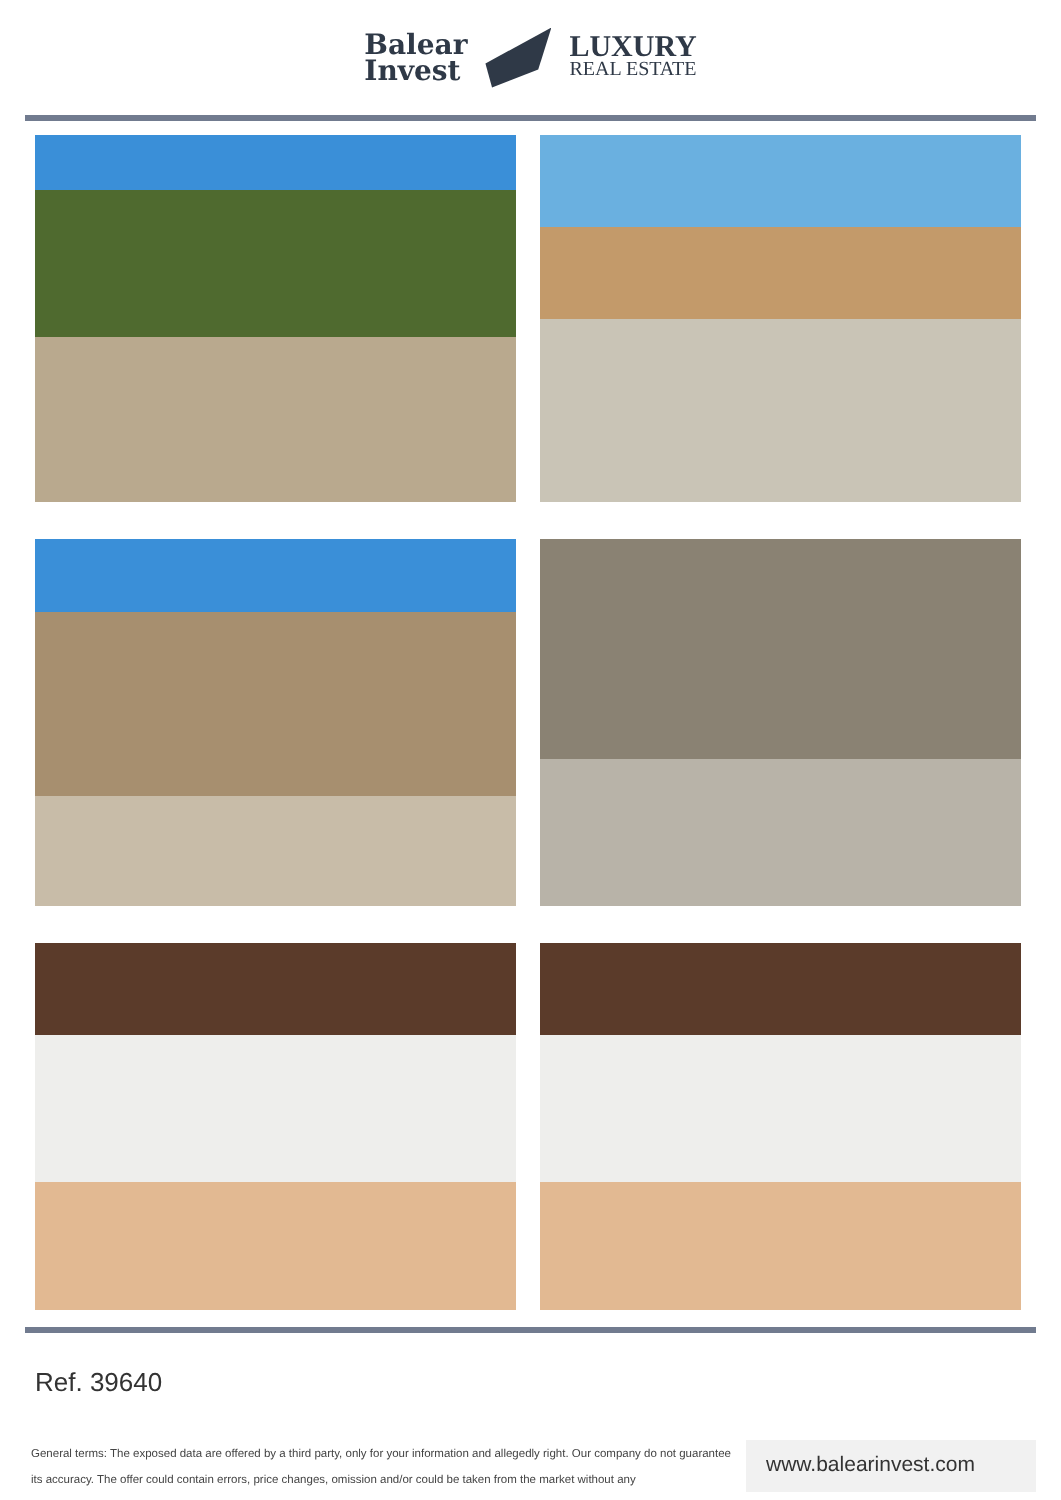Balear
Invest
LUXURY
REAL ESTATE
Ref. 39640
General terms: The exposed data are offered by a third party, only for your information and allegedly right. Our company do not guarantee its accuracy. The offer could contain errors, price changes, omission and/or could be taken from the market without any
www.balearinvest.com